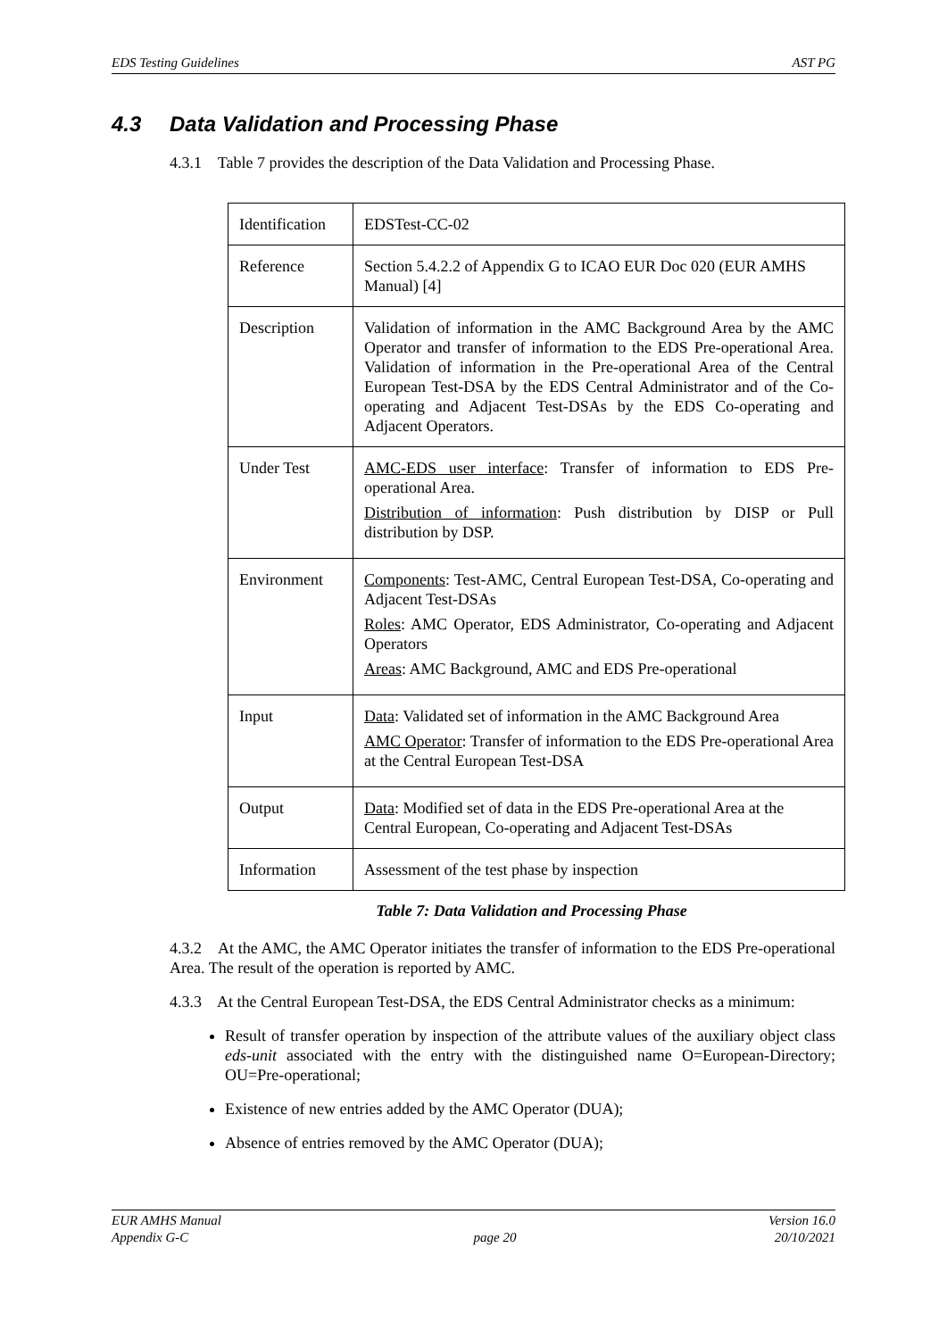EDS Testing Guidelines AST PG
4.3 Data Validation and Processing Phase
4.3.1 Table 7 provides the description of the Data Validation and Processing Phase.
| Identification | EDSTest-CC-02 |
| Reference | Section 5.4.2.2 of Appendix G to ICAO EUR Doc 020 (EUR AMHS Manual) [4] |
| Description | Validation of information in the AMC Background Area by the AMC Operator and transfer of information to the EDS Pre-operational Area. Validation of information in the Pre-operational Area of the Central European Test-DSA by the EDS Central Administrator and of the Co-operating and Adjacent Test-DSAs by the EDS Co-operating and Adjacent Operators. |
| Under Test | AMC-EDS user interface : Transfer of information to EDS Pre-operational Area. Distribution of information : Push distribution by DISP or Pull distribution by DSP. |
| Environment | Components : Test-AMC, Central European Test-DSA, Co-operating and Adjacent Test-DSAs Roles : AMC Operator, EDS Administrator, Co-operating and Adjacent Operators Areas : AMC Background, AMC and EDS Pre-operational |
| Input | Data : Validated set of information in the AMC Background Area AMC Operator : Transfer of information to the EDS Pre-operational Area at the Central European Test-DSA |
| Output | Data : Modified set of data in the EDS Pre-operational Area at the Central European, Co-operating and Adjacent Test-DSAs |
| Information | Assessment of the test phase by inspection |
Table 7: Data Validation and Processing Phase
4.3.2 At the AMC, the AMC Operator initiates the transfer of information to the EDS Pre-operational Area. The result of the operation is reported by AMC.
4.3.3 At the Central European Test-DSA, the EDS Central Administrator checks as a minimum:
Result of transfer operation by inspection of the attribute values of the auxiliary object class eds-unit associated with the entry with the distinguished name O=European-Directory; OU=Pre-operational;
Existence of new entries added by the AMC Operator (DUA);
Absence of entries removed by the AMC Operator (DUA);
EUR AMHS Manual
Appendix G-C
page 20 Version 16.0
20/10/2021